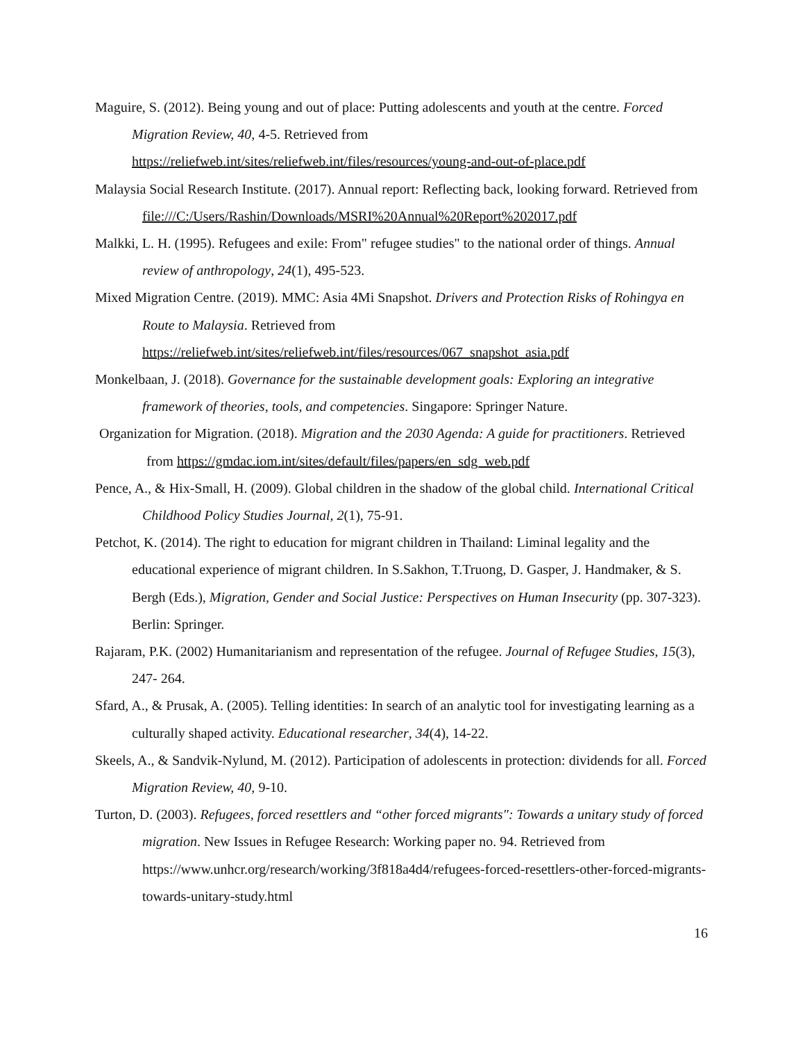Maguire, S. (2012). Being young and out of place: Putting adolescents and youth at the centre. Forced Migration Review, 40, 4-5. Retrieved from https://reliefweb.int/sites/reliefweb.int/files/resources/young-and-out-of-place.pdf
Malaysia Social Research Institute. (2017). Annual report: Reflecting back, looking forward. Retrieved from
file:///C:/Users/Rashin/Downloads/MSRI%20Annual%20Report%202017.pdf
Malkki, L. H. (1995). Refugees and exile: From" refugee studies" to the national order of things. Annual review of anthropology, 24(1), 495-523.
Mixed Migration Centre. (2019). MMC: Asia 4Mi Snapshot. Drivers and Protection Risks of Rohingya en Route to Malaysia. Retrieved from https://reliefweb.int/sites/reliefweb.int/files/resources/067_snapshot_asia.pdf
Monkelbaan, J. (2018). Governance for the sustainable development goals: Exploring an integrative framework of theories, tools, and competencies. Singapore: Springer Nature.
Organization for Migration. (2018). Migration and the 2030 Agenda: A guide for practitioners. Retrieved from https://gmdac.iom.int/sites/default/files/papers/en_sdg_web.pdf
Pence, A., & Hix-Small, H. (2009). Global children in the shadow of the global child. International Critical Childhood Policy Studies Journal, 2(1), 75-91.
Petchot, K. (2014). The right to education for migrant children in Thailand: Liminal legality and the educational experience of migrant children. In S.Sakhon, T.Truong, D. Gasper, J. Handmaker, & S. Bergh (Eds.), Migration, Gender and Social Justice: Perspectives on Human Insecurity (pp. 307-323). Berlin: Springer.
Rajaram, P.K. (2002) Humanitarianism and representation of the refugee. Journal of Refugee Studies, 15(3), 247- 264.
Sfard, A., & Prusak, A. (2005). Telling identities: In search of an analytic tool for investigating learning as a culturally shaped activity. Educational researcher, 34(4), 14-22.
Skeels, A., & Sandvik-Nylund, M. (2012). Participation of adolescents in protection: dividends for all. Forced Migration Review, 40, 9-10.
Turton, D. (2003). Refugees, forced resettlers and “other forced migrants": Towards a unitary study of forced migration. New Issues in Refugee Research: Working paper no. 94. Retrieved from https://www.unhcr.org/research/working/3f818a4d4/refugees-forced-resettlers-other-forced-migrants-towards-unitary-study.html
16